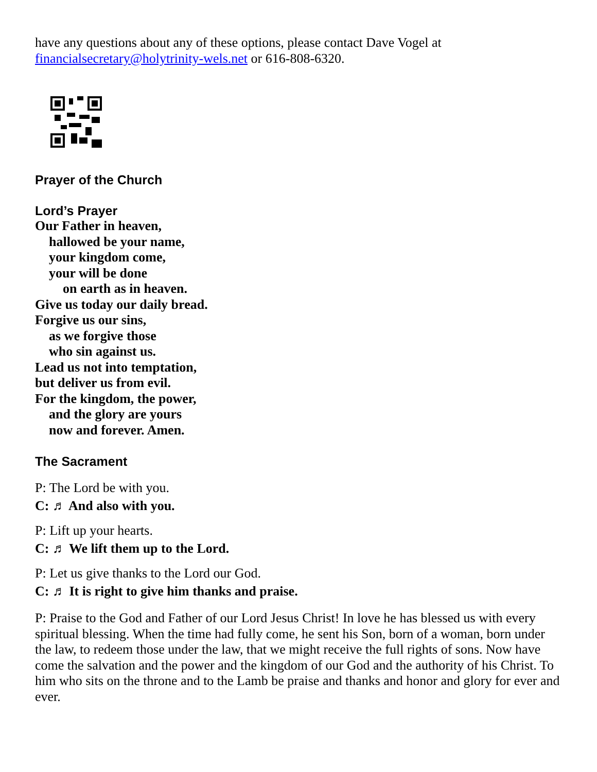have any questions about any of these options, please contact Dave Vogel at
financialsecretary@holytrinity-wels.net or 616-808-6320.
Prayer of the Church
Lord’s Prayer
Our Father in heaven,
hallowed be your name,
your kingdom come,
your will be done
on earth as in heaven.
Give us today our daily bread.
Forgive us our sins,
as we forgive those
who sin against us.
Lead us not into temptation,
but deliver us from evil.
For the kingdom, the power,
and the glory are yours
now and forever. Amen.
The Sacrament
P: The Lord be with you.
C: ♬ And also with you.
P: Lift up your hearts.
C: ♬ We lift them up to the Lord.
P: Let us give thanks to the Lord our God.
C: ♬ It is right to give him thanks and praise.
P: Praise to the God and Father of our Lord Jesus Christ! In love he has blessed us with every spiritual blessing. When the time had fully come, he sent his Son, born of a woman, born under the law, to redeem those under the law, that we might receive the full rights of sons. Now have come the salvation and the power and the kingdom of our God and the authority of his Christ. To him who sits on the throne and to the Lamb be praise and thanks and honor and glory for ever and ever.